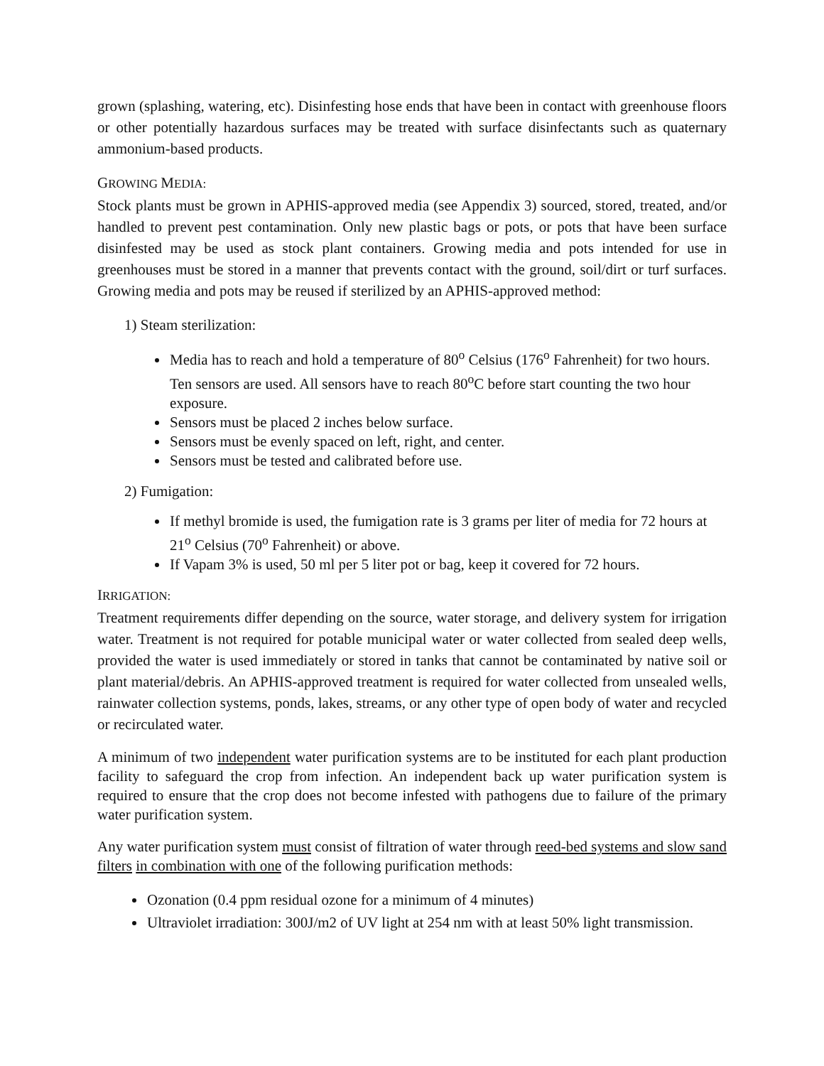grown (splashing, watering, etc). Disinfesting hose ends that have been in contact with greenhouse floors or other potentially hazardous surfaces may be treated with surface disinfectants such as quaternary ammonium-based products.
GROWING MEDIA:
Stock plants must be grown in APHIS-approved media (see Appendix 3) sourced, stored, treated, and/or handled to prevent pest contamination. Only new plastic bags or pots, or pots that have been surface disinfested may be used as stock plant containers. Growing media and pots intended for use in greenhouses must be stored in a manner that prevents contact with the ground, soil/dirt or turf surfaces. Growing media and pots may be reused if sterilized by an APHIS-approved method:
1) Steam sterilization:
Media has to reach and hold a temperature of 80<sup>o</sup> Celsius (176<sup>o</sup> Fahrenheit) for two hours. Ten sensors are used. All sensors have to reach 80<sup>o</sup>C before start counting the two hour exposure.
Sensors must be placed 2 inches below surface.
Sensors must be evenly spaced on left, right, and center.
Sensors must be tested and calibrated before use.
2) Fumigation:
If methyl bromide is used, the fumigation rate is 3 grams per liter of media for 72 hours at 21<sup>o</sup> Celsius (70<sup>o</sup> Fahrenheit) or above.
If Vapam 3% is used, 50 ml per 5 liter pot or bag, keep it covered for 72 hours.
IRRIGATION:
Treatment requirements differ depending on the source, water storage, and delivery system for irrigation water. Treatment is not required for potable municipal water or water collected from sealed deep wells, provided the water is used immediately or stored in tanks that cannot be contaminated by native soil or plant material/debris. An APHIS-approved treatment is required for water collected from unsealed wells, rainwater collection systems, ponds, lakes, streams, or any other type of open body of water and recycled or recirculated water.
A minimum of two independent water purification systems are to be instituted for each plant production facility to safeguard the crop from infection. An independent back up water purification system is required to ensure that the crop does not become infested with pathogens due to failure of the primary water purification system.
Any water purification system must consist of filtration of water through reed-bed systems and slow sand filters in combination with one of the following purification methods:
Ozonation (0.4 ppm residual ozone for a minimum of 4 minutes)
Ultraviolet irradiation: 300J/m2 of UV light at 254 nm with at least 50% light transmission.